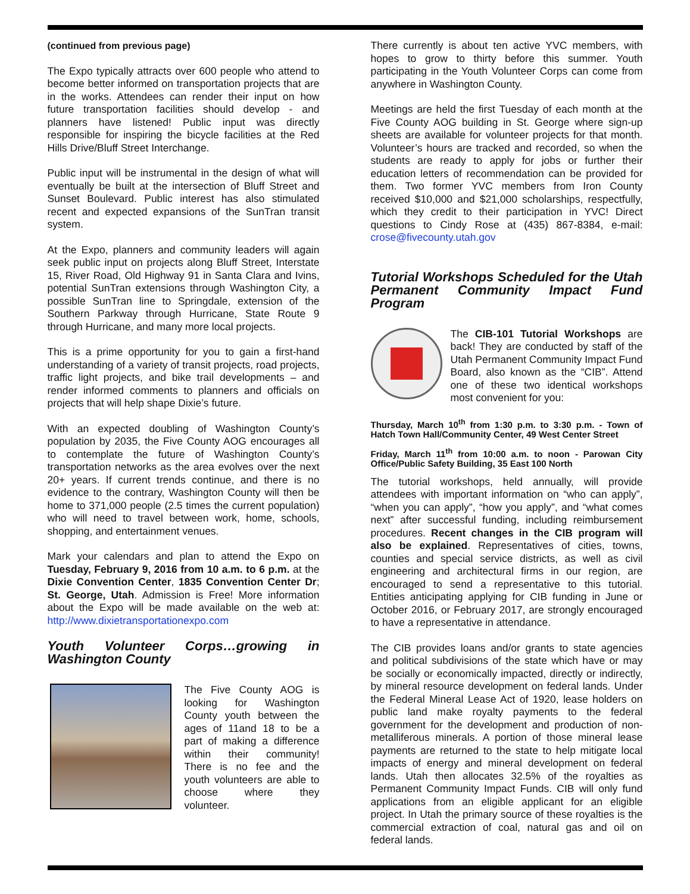(continued from previous page)
The Expo typically attracts over 600 people who attend to become better informed on transportation projects that are in the works. Attendees can render their input on how future transportation facilities should develop - and planners have listened! Public input was directly responsible for inspiring the bicycle facilities at the Red Hills Drive/Bluff Street Interchange.
Public input will be instrumental in the design of what will eventually be built at the intersection of Bluff Street and Sunset Boulevard. Public interest has also stimulated recent and expected expansions of the SunTran transit system.
At the Expo, planners and community leaders will again seek public input on projects along Bluff Street, Interstate 15, River Road, Old Highway 91 in Santa Clara and Ivins, potential SunTran extensions through Washington City, a possible SunTran line to Springdale, extension of the Southern Parkway through Hurricane, State Route 9 through Hurricane, and many more local projects.
This is a prime opportunity for you to gain a first-hand understanding of a variety of transit projects, road projects, traffic light projects, and bike trail developments – and render informed comments to planners and officials on projects that will help shape Dixie’s future.
With an expected doubling of Washington County’s population by 2035, the Five County AOG encourages all to contemplate the future of Washington County’s transportation networks as the area evolves over the next 20+ years. If current trends continue, and there is no evidence to the contrary, Washington County will then be home to 371,000 people (2.5 times the current population) who will need to travel between work, home, schools, shopping, and entertainment venues.
Mark your calendars and plan to attend the Expo on Tuesday, February 9, 2016 from 10 a.m. to 6 p.m. at the Dixie Convention Center, 1835 Convention Center Dr; St. George, Utah. Admission is Free! More information about the Expo will be made available on the web at: http://www.dixietransportationexpo.com
Youth Volunteer Corps…growing in Washington County
The Five County AOG is looking for Washington County youth between the ages of 11and 18 to be a part of making a difference within their community! There is no fee and the youth volunteers are able to choose where they volunteer.
There currently is about ten active YVC members, with hopes to grow to thirty before this summer. Youth participating in the Youth Volunteer Corps can come from anywhere in Washington County.
Meetings are held the first Tuesday of each month at the Five County AOG building in St. George where sign-up sheets are available for volunteer projects for that month. Volunteer’s hours are tracked and recorded, so when the students are ready to apply for jobs or further their education letters of recommendation can be provided for them. Two former YVC members from Iron County received $10,000 and $21,000 scholarships, respectfully, which they credit to their participation in YVC! Direct questions to Cindy Rose at (435) 867-8384, e-mail: crose@fivecounty.utah.gov
Tutorial Workshops Scheduled for the Utah Permanent Community Impact Fund Program
The CIB-101 Tutorial Workshops are back! They are conducted by staff of the Utah Permanent Community Impact Fund Board, also known as the “CIB”. Attend one of these two identical workshops most convenient for you:
Thursday, March 10<sup>th</sup> from 1:30 p.m. to 3:30 p.m. - Town of Hatch Town Hall/Community Center, 49 West Center Street
Friday, March 11<sup>th</sup> from 10:00 a.m. to noon - Parowan City Office/Public Safety Building, 35 East 100 North
The tutorial workshops, held annually, will provide attendees with important information on “who can apply”, “when you can apply”, “how you apply”, and “what comes next” after successful funding, including reimbursement procedures. Recent changes in the CIB program will also be explained. Representatives of cities, towns, counties and special service districts, as well as civil engineering and architectural firms in our region, are encouraged to send a representative to this tutorial. Entities anticipating applying for CIB funding in June or October 2016, or February 2017, are strongly encouraged to have a representative in attendance.
The CIB provides loans and/or grants to state agencies and political subdivisions of the state which have or may be socially or economically impacted, directly or indirectly, by mineral resource development on federal lands. Under the Federal Mineral Lease Act of 1920, lease holders on public land make royalty payments to the federal government for the development and production of non-metalliferous minerals. A portion of those mineral lease payments are returned to the state to help mitigate local impacts of energy and mineral development on federal lands. Utah then allocates 32.5% of the royalties as Permanent Community Impact Funds. CIB will only fund applications from an eligible applicant for an eligible project. In Utah the primary source of these royalties is the commercial extraction of coal, natural gas and oil on federal lands.